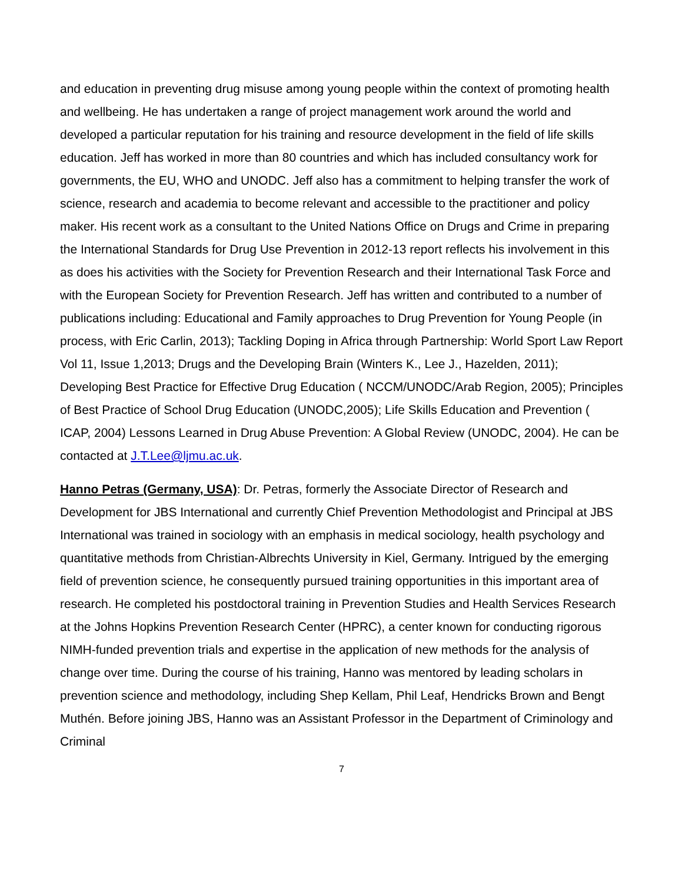and education in preventing drug misuse among young people within the context of promoting health and wellbeing. He has undertaken a range of project management work around the world and developed a particular reputation for his training and resource development in the field of life skills education. Jeff has worked in more than 80 countries and which has included consultancy work for governments, the EU, WHO and UNODC. Jeff also has a commitment to helping transfer the work of science, research and academia to become relevant and accessible to the practitioner and policy maker. His recent work as a consultant to the United Nations Office on Drugs and Crime in preparing the International Standards for Drug Use Prevention in 2012-13 report reflects his involvement in this as does his activities with the Society for Prevention Research and their International Task Force and with the European Society for Prevention Research. Jeff has written and contributed to a number of publications including: Educational and Family approaches to Drug Prevention for Young People (in process, with Eric Carlin, 2013); Tackling Doping in Africa through Partnership: World Sport Law Report Vol 11, Issue 1,2013; Drugs and the Developing Brain (Winters K., Lee J., Hazelden, 2011); Developing Best Practice for Effective Drug Education ( NCCM/UNODC/Arab Region, 2005); Principles of Best Practice of School Drug Education (UNODC,2005); Life Skills Education and Prevention ( ICAP, 2004) Lessons Learned in Drug Abuse Prevention: A Global Review (UNODC, 2004). He can be contacted at J.T.Lee@ljmu.ac.uk.
Hanno Petras (Germany, USA): Dr. Petras, formerly the Associate Director of Research and Development for JBS International and currently Chief Prevention Methodologist and Principal at JBS International was trained in sociology with an emphasis in medical sociology, health psychology and quantitative methods from Christian-Albrechts University in Kiel, Germany. Intrigued by the emerging field of prevention science, he consequently pursued training opportunities in this important area of research. He completed his postdoctoral training in Prevention Studies and Health Services Research at the Johns Hopkins Prevention Research Center (HPRC), a center known for conducting rigorous NIMH-funded prevention trials and expertise in the application of new methods for the analysis of change over time. During the course of his training, Hanno was mentored by leading scholars in prevention science and methodology, including Shep Kellam, Phil Leaf, Hendricks Brown and Bengt Muthén. Before joining JBS, Hanno was an Assistant Professor in the Department of Criminology and Criminal
7